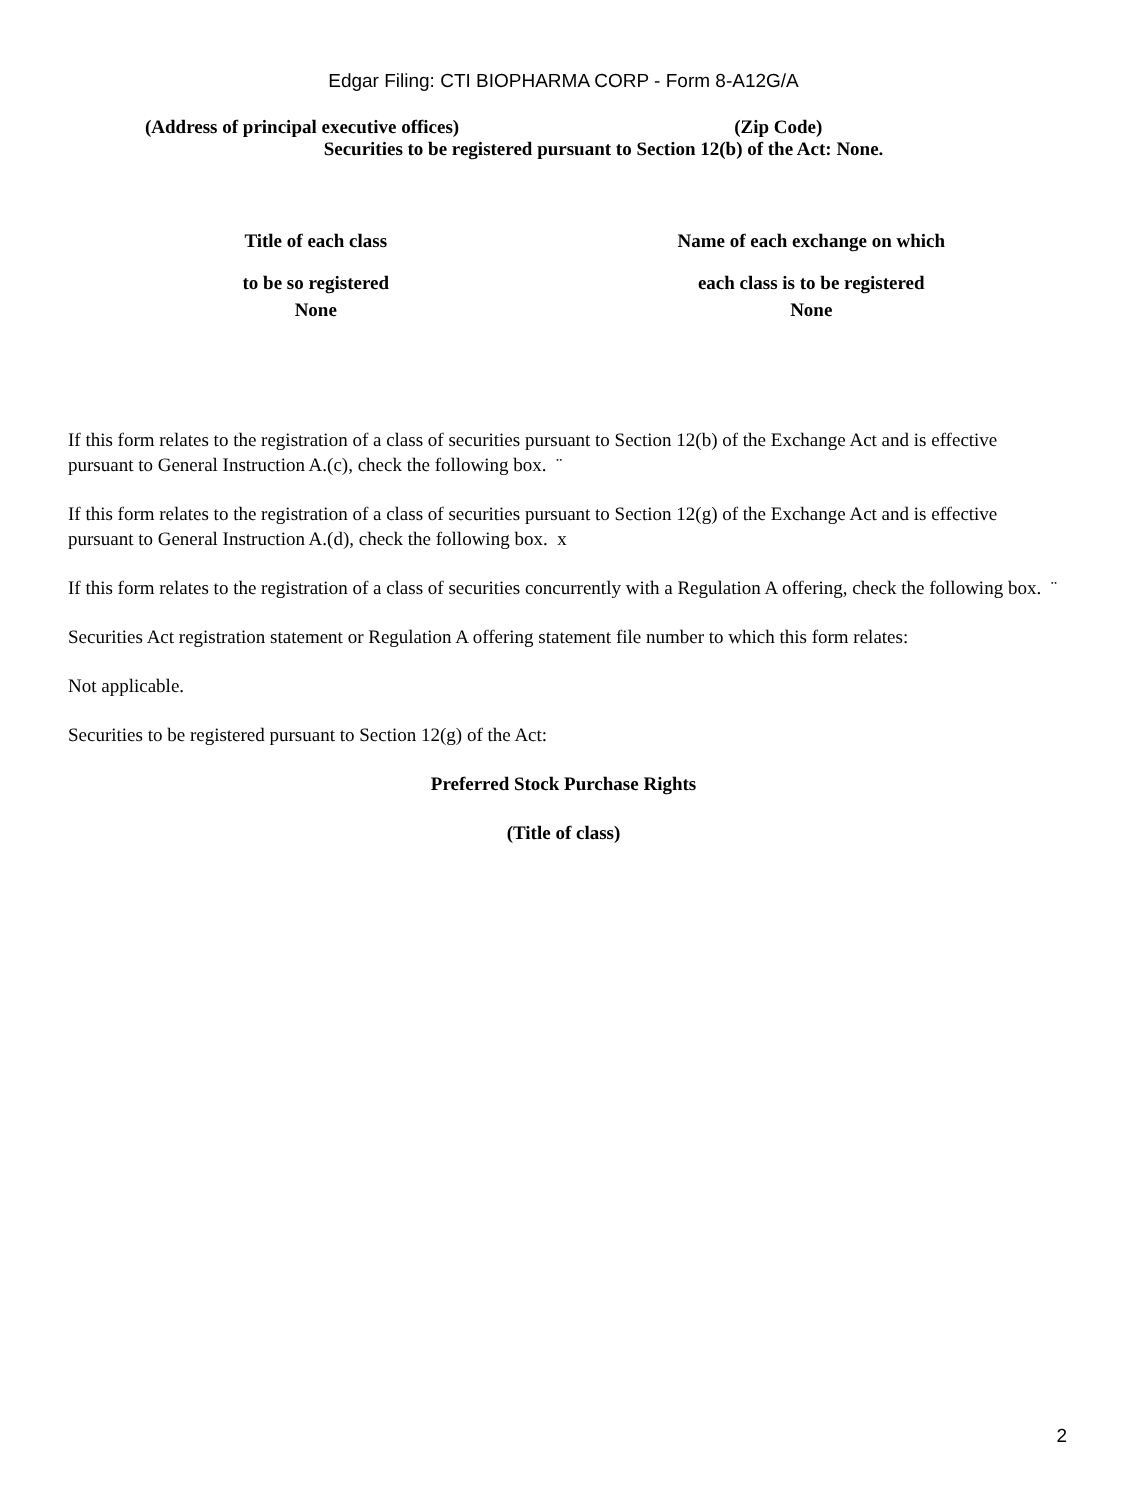Edgar Filing: CTI BIOPHARMA CORP - Form 8-A12G/A
(Address of principal executive offices) (Zip Code)
Securities to be registered pursuant to Section 12(b) of the Act: None.
| Title of each class | Name of each exchange on which |
| --- | --- |
| to be so registered | each class is to be registered |
| None | None |
If this form relates to the registration of a class of securities pursuant to Section 12(b) of the Exchange Act and is effective pursuant to General Instruction A.(c), check the following box. ¨
If this form relates to the registration of a class of securities pursuant to Section 12(g) of the Exchange Act and is effective pursuant to General Instruction A.(d), check the following box. x
If this form relates to the registration of a class of securities concurrently with a Regulation A offering, check the following box. ¨
Securities Act registration statement or Regulation A offering statement file number to which this form relates:
Not applicable.
Securities to be registered pursuant to Section 12(g) of the Act:
Preferred Stock Purchase Rights
(Title of class)
2